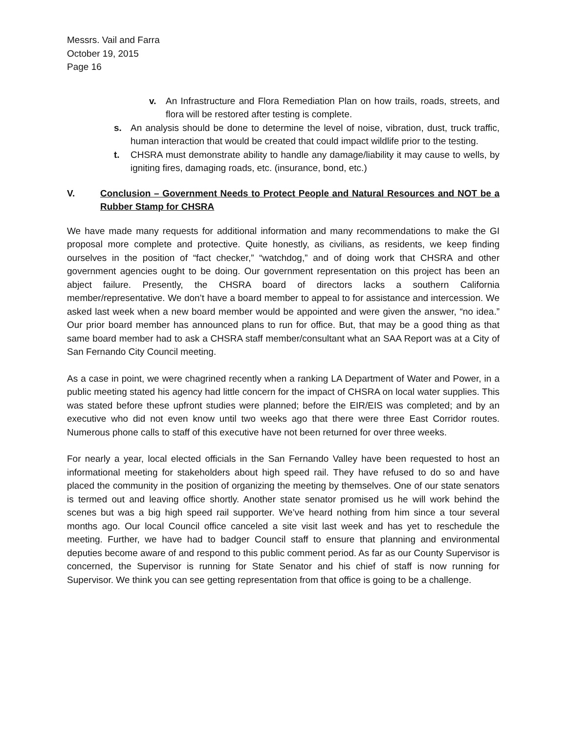Messrs. Vail and Farra
October 19, 2015
Page 16
v. An Infrastructure and Flora Remediation Plan on how trails, roads, streets, and flora will be restored after testing is complete.
s. An analysis should be done to determine the level of noise, vibration, dust, truck traffic, human interaction that would be created that could impact wildlife prior to the testing.
t. CHSRA must demonstrate ability to handle any damage/liability it may cause to wells, by igniting fires, damaging roads, etc. (insurance, bond, etc.)
V. Conclusion – Government Needs to Protect People and Natural Resources and NOT be a Rubber Stamp for CHSRA
We have made many requests for additional information and many recommendations to make the GI proposal more complete and protective. Quite honestly, as civilians, as residents, we keep finding ourselves in the position of “fact checker,” “watchdog,” and of doing work that CHSRA and other government agencies ought to be doing. Our government representation on this project has been an abject failure. Presently, the CHSRA board of directors lacks a southern California member/representative. We don’t have a board member to appeal to for assistance and intercession. We asked last week when a new board member would be appointed and were given the answer, “no idea.” Our prior board member has announced plans to run for office. But, that may be a good thing as that same board member had to ask a CHSRA staff member/consultant what an SAA Report was at a City of San Fernando City Council meeting.
As a case in point, we were chagrined recently when a ranking LA Department of Water and Power, in a public meeting stated his agency had little concern for the impact of CHSRA on local water supplies. This was stated before these upfront studies were planned; before the EIR/EIS was completed; and by an executive who did not even know until two weeks ago that there were three East Corridor routes. Numerous phone calls to staff of this executive have not been returned for over three weeks.
For nearly a year, local elected officials in the San Fernando Valley have been requested to host an informational meeting for stakeholders about high speed rail. They have refused to do so and have placed the community in the position of organizing the meeting by themselves. One of our state senators is termed out and leaving office shortly. Another state senator promised us he will work behind the scenes but was a big high speed rail supporter. We’ve heard nothing from him since a tour several months ago. Our local Council office canceled a site visit last week and has yet to reschedule the meeting. Further, we have had to badger Council staff to ensure that planning and environmental deputies become aware of and respond to this public comment period. As far as our County Supervisor is concerned, the Supervisor is running for State Senator and his chief of staff is now running for Supervisor. We think you can see getting representation from that office is going to be a challenge.